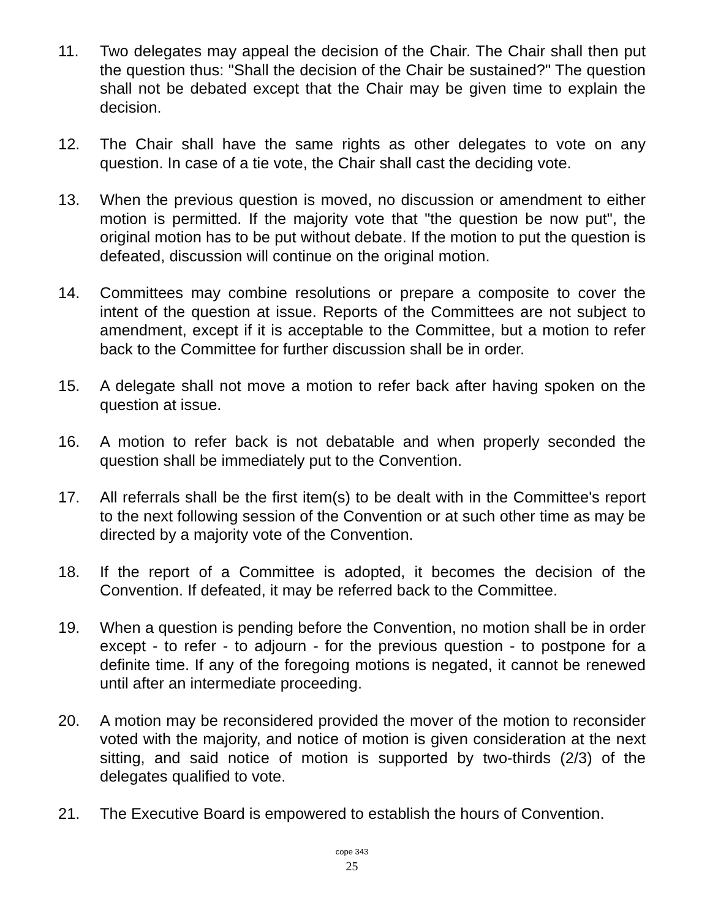11. Two delegates may appeal the decision of the Chair. The Chair shall then put the question thus: "Shall the decision of the Chair be sustained?" The question shall not be debated except that the Chair may be given time to explain the decision.
12. The Chair shall have the same rights as other delegates to vote on any question. In case of a tie vote, the Chair shall cast the deciding vote.
13. When the previous question is moved, no discussion or amendment to either motion is permitted. If the majority vote that "the question be now put", the original motion has to be put without debate. If the motion to put the question is defeated, discussion will continue on the original motion.
14. Committees may combine resolutions or prepare a composite to cover the intent of the question at issue. Reports of the Committees are not subject to amendment, except if it is acceptable to the Committee, but a motion to refer back to the Committee for further discussion shall be in order.
15. A delegate shall not move a motion to refer back after having spoken on the question at issue.
16. A motion to refer back is not debatable and when properly seconded the question shall be immediately put to the Convention.
17. All referrals shall be the first item(s) to be dealt with in the Committee's report to the next following session of the Convention or at such other time as may be directed by a majority vote of the Convention.
18. If the report of a Committee is adopted, it becomes the decision of the Convention. If defeated, it may be referred back to the Committee.
19. When a question is pending before the Convention, no motion shall be in order except - to refer - to adjourn - for the previous question - to postpone for a definite time. If any of the foregoing motions is negated, it cannot be renewed until after an intermediate proceeding.
20. A motion may be reconsidered provided the mover of the motion to reconsider voted with the majority, and notice of motion is given consideration at the next sitting, and said notice of motion is supported by two-thirds (2/3) of the delegates qualified to vote.
21. The Executive Board is empowered to establish the hours of Convention.
cope 343
25